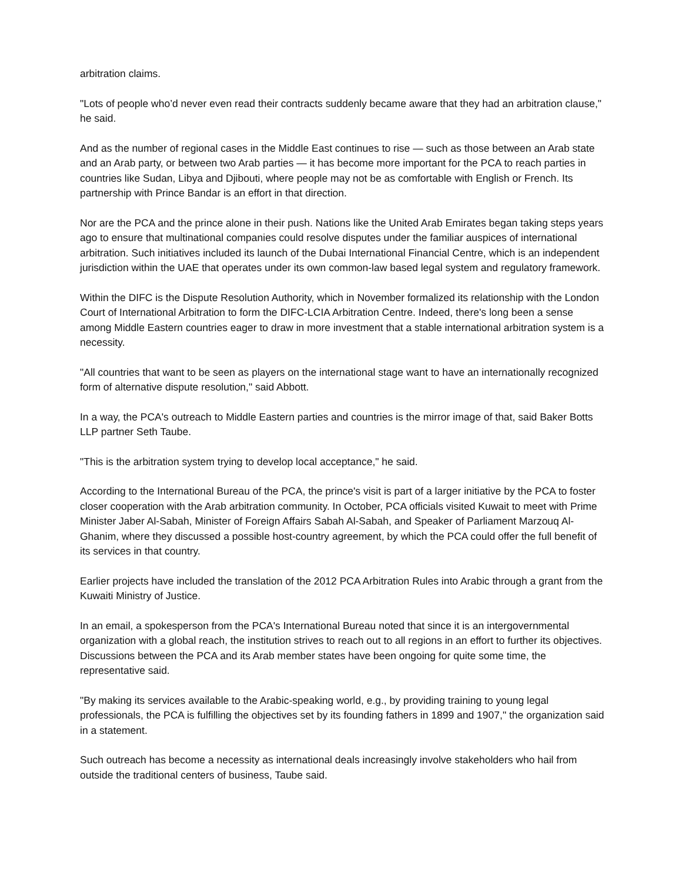arbitration claims.
"Lots of people who’d never even read their contracts suddenly became aware that they had an arbitration clause," he said.
And as the number of regional cases in the Middle East continues to rise — such as those between an Arab state and an Arab party, or between two Arab parties — it has become more important for the PCA to reach parties in countries like Sudan, Libya and Djibouti, where people may not be as comfortable with English or French. Its partnership with Prince Bandar is an effort in that direction.
Nor are the PCA and the prince alone in their push. Nations like the United Arab Emirates began taking steps years ago to ensure that multinational companies could resolve disputes under the familiar auspices of international arbitration. Such initiatives included its launch of the Dubai International Financial Centre, which is an independent jurisdiction within the UAE that operates under its own common-law based legal system and regulatory framework.
Within the DIFC is the Dispute Resolution Authority, which in November formalized its relationship with the London Court of International Arbitration to form the DIFC-LCIA Arbitration Centre. Indeed, there's long been a sense among Middle Eastern countries eager to draw in more investment that a stable international arbitration system is a necessity.
"All countries that want to be seen as players on the international stage want to have an internationally recognized form of alternative dispute resolution," said Abbott.
In a way, the PCA's outreach to Middle Eastern parties and countries is the mirror image of that, said Baker Botts LLP partner Seth Taube.
"This is the arbitration system trying to develop local acceptance," he said.
According to the International Bureau of the PCA, the prince's visit is part of a larger initiative by the PCA to foster closer cooperation with the Arab arbitration community. In October, PCA officials visited Kuwait to meet with Prime Minister Jaber Al-Sabah, Minister of Foreign Affairs Sabah Al-Sabah, and Speaker of Parliament Marzouq Al-Ghanim, where they discussed a possible host-country agreement, by which the PCA could offer the full benefit of its services in that country.
Earlier projects have included the translation of the 2012 PCA Arbitration Rules into Arabic through a grant from the Kuwaiti Ministry of Justice.
In an email, a spokesperson from the PCA's International Bureau noted that since it is an intergovernmental organization with a global reach, the institution strives to reach out to all regions in an effort to further its objectives. Discussions between the PCA and its Arab member states have been ongoing for quite some time, the representative said.
"By making its services available to the Arabic-speaking world, e.g., by providing training to young legal professionals, the PCA is fulfilling the objectives set by its founding fathers in 1899 and 1907," the organization said in a statement.
Such outreach has become a necessity as international deals increasingly involve stakeholders who hail from outside the traditional centers of business, Taube said.